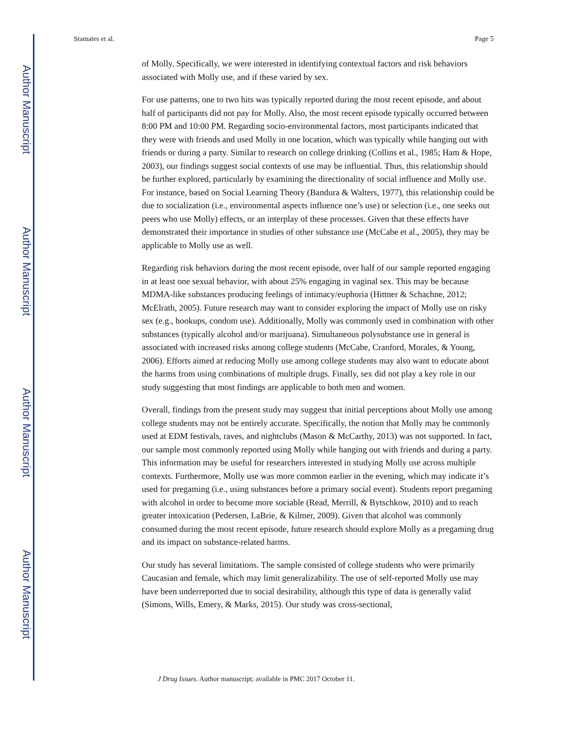Author Manuscript
Author Manuscript
Author Manuscript
Author Manuscript
Stamates et al. Page 5
of Molly. Specifically, we were interested in identifying contextual factors and risk behaviors associated with Molly use, and if these varied by sex.
For use patterns, one to two hits was typically reported during the most recent episode, and about half of participants did not pay for Molly. Also, the most recent episode typically occurred between 8:00 PM and 10:00 PM. Regarding socio-environmental factors, most participants indicated that they were with friends and used Molly in one location, which was typically while hanging out with friends or during a party. Similar to research on college drinking (Collins et al., 1985; Ham & Hope, 2003), our findings suggest social contexts of use may be influential. Thus, this relationship should be further explored, particularly by examining the directionality of social influence and Molly use. For instance, based on Social Learning Theory (Bandura & Walters, 1977), this relationship could be due to socialization (i.e., environmental aspects influence one’s use) or selection (i.e., one seeks out peers who use Molly) effects, or an interplay of these processes. Given that these effects have demonstrated their importance in studies of other substance use (McCabe et al., 2005), they may be applicable to Molly use as well.
Regarding risk behaviors during the most recent episode, over half of our sample reported engaging in at least one sexual behavior, with about 25% engaging in vaginal sex. This may be because MDMA-like substances producing feelings of intimacy/euphoria (Hittner & Schachne, 2012; McElrath, 2005). Future research may want to consider exploring the impact of Molly use on risky sex (e.g., hookups, condom use). Additionally, Molly was commonly used in combination with other substances (typically alcohol and/or marijuana). Simultaneous polysubstance use in general is associated with increased risks among college students (McCabe, Cranford, Morales, & Young, 2006). Efforts aimed at reducing Molly use among college students may also want to educate about the harms from using combinations of multiple drugs. Finally, sex did not play a key role in our study suggesting that most findings are applicable to both men and women.
Overall, findings from the present study may suggest that initial perceptions about Molly use among college students may not be entirely accurate. Specifically, the notion that Molly may be commonly used at EDM festivals, raves, and nightclubs (Mason & McCarthy, 2013) was not supported. In fact, our sample most commonly reported using Molly while hanging out with friends and during a party. This information may be useful for researchers interested in studying Molly use across multiple contexts. Furthermore, Molly use was more common earlier in the evening, which may indicate it’s used for pregaming (i.e., using substances before a primary social event). Students report pregaming with alcohol in order to become more sociable (Read, Merrill, & Bytschkow, 2010) and to reach greater intoxication (Pedersen, LaBrie, & Kilmer, 2009). Given that alcohol was commonly consumed during the most recent episode, future research should explore Molly as a pregaming drug and its impact on substance-related harms.
Our study has several limitations. The sample consisted of college students who were primarily Caucasian and female, which may limit generalizability. The use of self-reported Molly use may have been underreported due to social desirability, although this type of data is generally valid (Simons, Wills, Emery, & Marks, 2015). Our study was cross-sectional,
J Drug Issues. Author manuscript; available in PMC 2017 October 11.